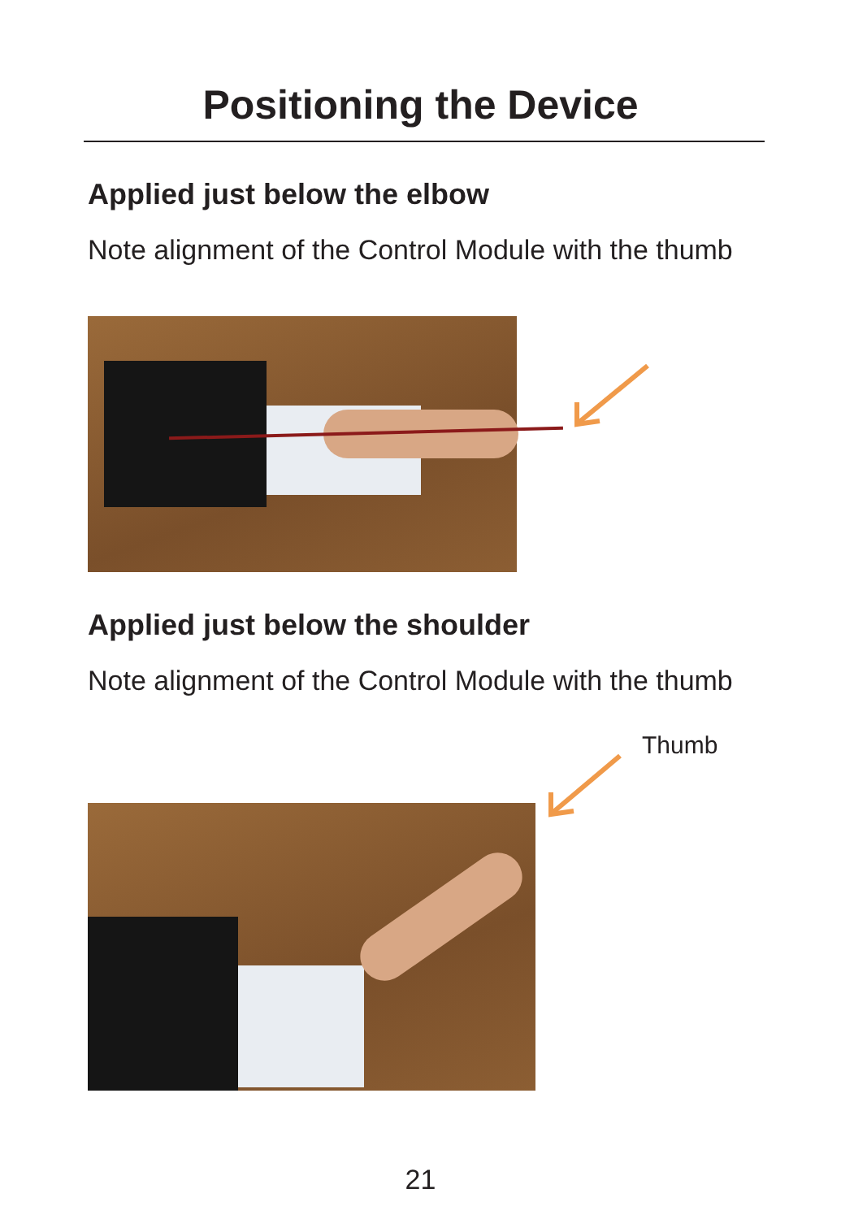Positioning the Device
Applied just below the elbow
Note alignment of the Control Module with the thumb
Applied just below the shoulder
Note alignment of the Control Module with the thumb
Thumb
21